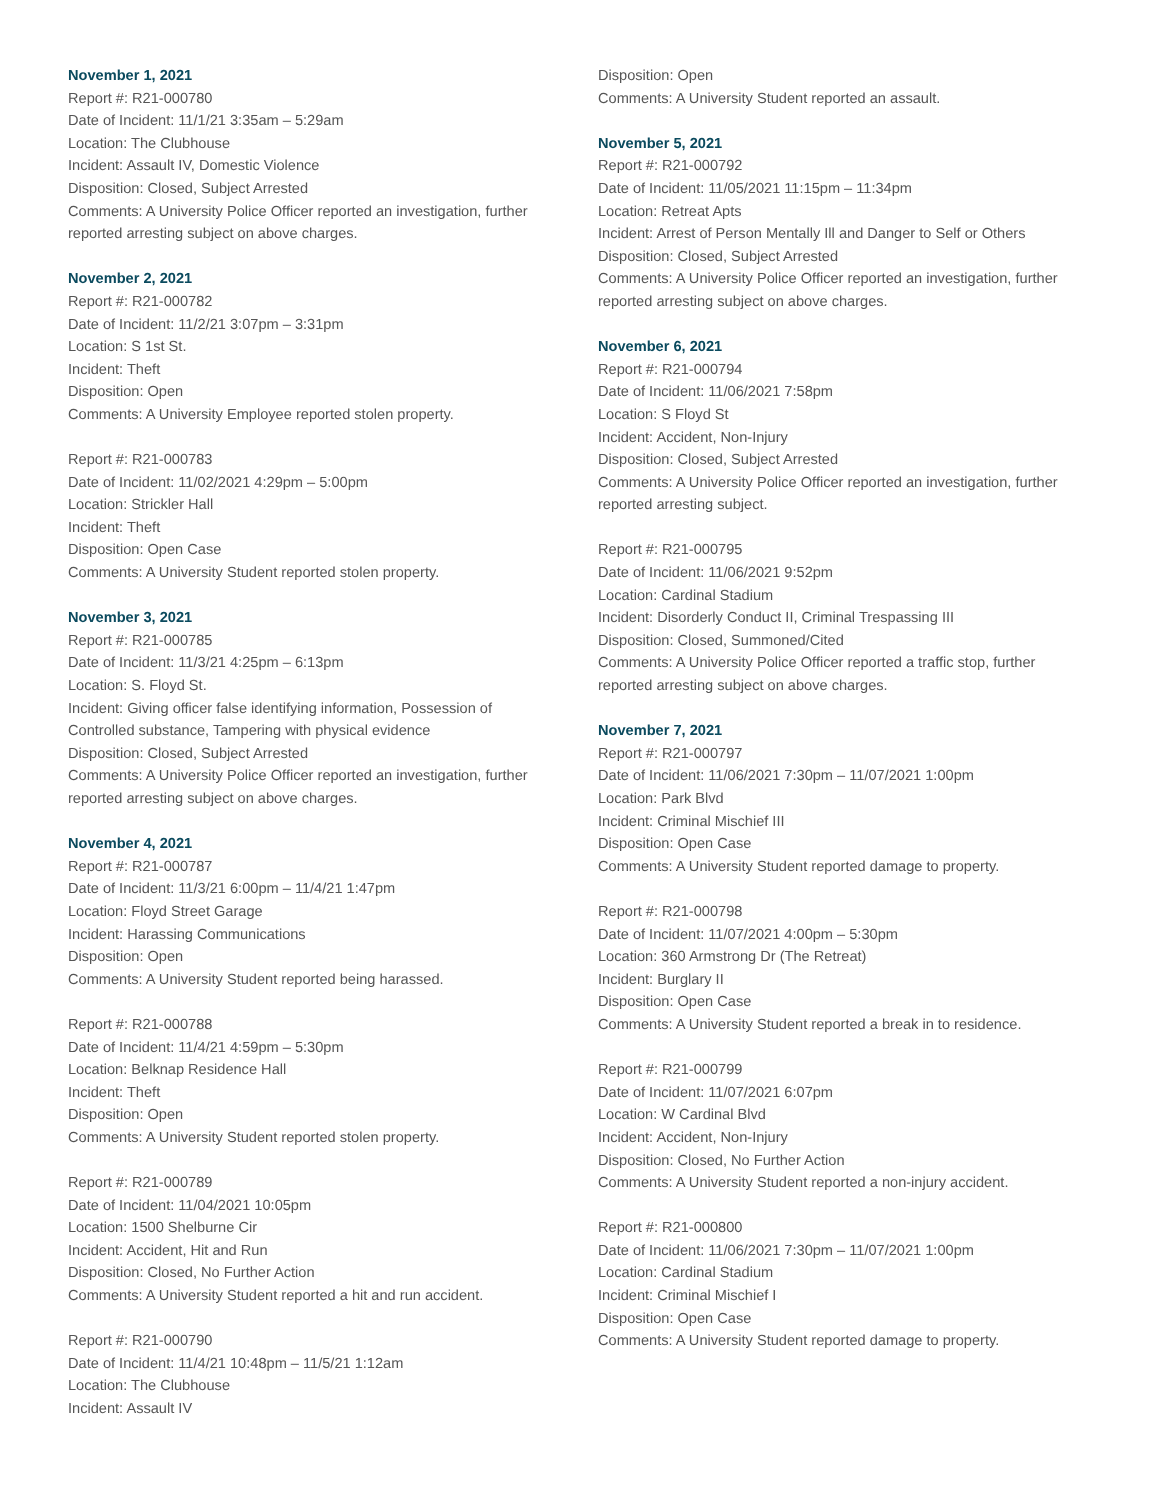November 1, 2021
Report #: R21-000780
Date of Incident: 11/1/21 3:35am – 5:29am
Location: The Clubhouse
Incident: Assault IV, Domestic Violence
Disposition: Closed, Subject Arrested
Comments: A University Police Officer reported an investigation, further reported arresting subject on above charges.
November 2, 2021
Report #: R21-000782
Date of Incident: 11/2/21 3:07pm – 3:31pm
Location: S 1st St.
Incident: Theft
Disposition: Open
Comments: A University Employee reported stolen property.
Report #: R21-000783
Date of Incident: 11/02/2021 4:29pm – 5:00pm
Location: Strickler Hall
Incident: Theft
Disposition: Open Case
Comments: A University Student reported stolen property.
November 3, 2021
Report #: R21-000785
Date of Incident: 11/3/21 4:25pm – 6:13pm
Location: S. Floyd St.
Incident: Giving officer false identifying information, Possession of Controlled substance, Tampering with physical evidence
Disposition: Closed, Subject Arrested
Comments: A University Police Officer reported an investigation, further reported arresting subject on above charges.
November 4, 2021
Report #: R21-000787
Date of Incident: 11/3/21 6:00pm – 11/4/21 1:47pm
Location: Floyd Street Garage
Incident: Harassing Communications
Disposition: Open
Comments: A University Student reported being harassed.
Report #: R21-000788
Date of Incident: 11/4/21 4:59pm – 5:30pm
Location: Belknap Residence Hall
Incident: Theft
Disposition: Open
Comments: A University Student reported stolen property.
Report #: R21-000789
Date of Incident: 11/04/2021 10:05pm
Location: 1500 Shelburne Cir
Incident: Accident, Hit and Run
Disposition: Closed, No Further Action
Comments: A University Student reported a hit and run accident.
Report #: R21-000790
Date of Incident: 11/4/21 10:48pm – 11/5/21 1:12am
Location: The Clubhouse
Incident: Assault IV
Disposition: Open
Comments: A University Student reported an assault.
November 5, 2021
Report #: R21-000792
Date of Incident: 11/05/2021 11:15pm – 11:34pm
Location: Retreat Apts
Incident: Arrest of Person Mentally Ill and Danger to Self or Others
Disposition: Closed, Subject Arrested
Comments: A University Police Officer reported an investigation, further reported arresting subject on above charges.
November 6, 2021
Report #: R21-000794
Date of Incident: 11/06/2021 7:58pm
Location: S Floyd St
Incident: Accident, Non-Injury
Disposition: Closed, Subject Arrested
Comments: A University Police Officer reported an investigation, further reported arresting subject.
Report #: R21-000795
Date of Incident: 11/06/2021 9:52pm
Location: Cardinal Stadium
Incident: Disorderly Conduct II, Criminal Trespassing III
Disposition: Closed, Summoned/Cited
Comments: A University Police Officer reported a traffic stop, further reported arresting subject on above charges.
November 7, 2021
Report #: R21-000797
Date of Incident: 11/06/2021 7:30pm – 11/07/2021 1:00pm
Location: Park Blvd
Incident: Criminal Mischief III
Disposition: Open Case
Comments: A University Student reported damage to property.
Report #: R21-000798
Date of Incident: 11/07/2021 4:00pm – 5:30pm
Location: 360 Armstrong Dr (The Retreat)
Incident: Burglary II
Disposition: Open Case
Comments: A University Student reported a break in to residence.
Report #: R21-000799
Date of Incident: 11/07/2021 6:07pm
Location: W Cardinal Blvd
Incident: Accident, Non-Injury
Disposition: Closed, No Further Action
Comments: A University Student reported a non-injury accident.
Report #: R21-000800
Date of Incident: 11/06/2021 7:30pm – 11/07/2021 1:00pm
Location: Cardinal Stadium
Incident: Criminal Mischief I
Disposition: Open Case
Comments: A University Student reported damage to property.